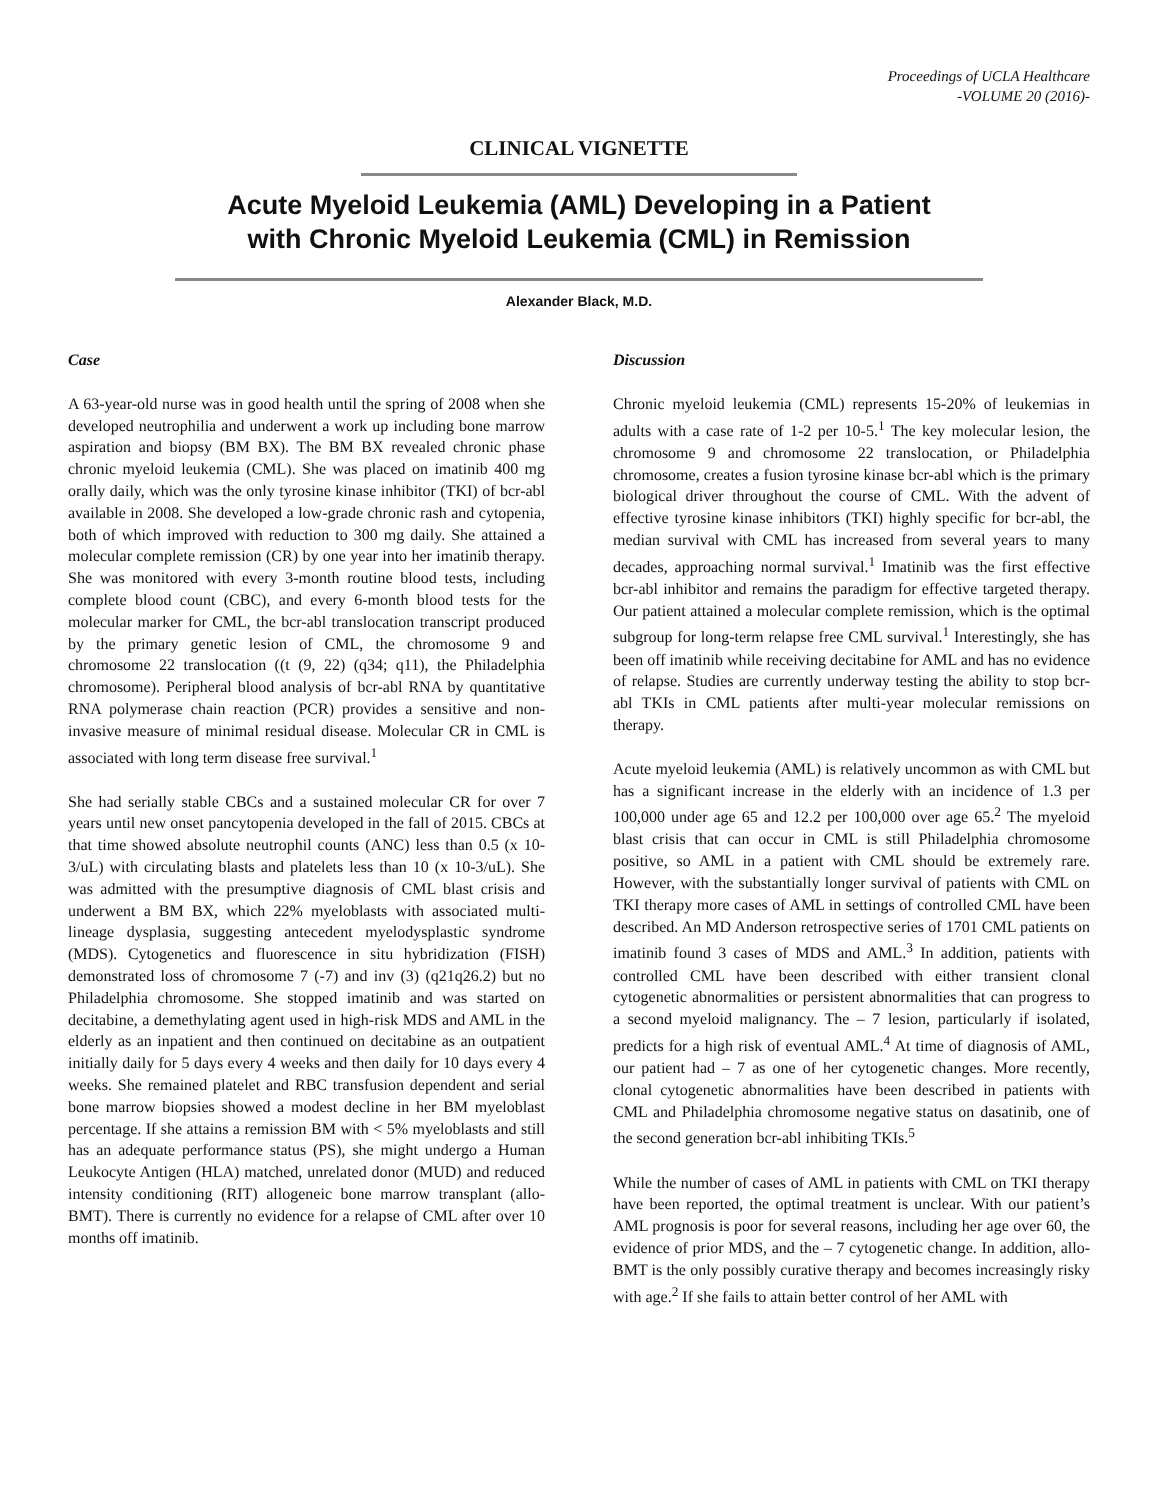Proceedings of UCLA Healthcare
-VOLUME 20 (2016)-
CLINICAL VIGNETTE
Acute Myeloid Leukemia (AML) Developing in a Patient
with Chronic Myeloid Leukemia (CML) in Remission
Alexander Black, M.D.
Case
A 63-year-old nurse was in good health until the spring of 2008 when she developed neutrophilia and underwent a work up including bone marrow aspiration and biopsy (BM BX). The BM BX revealed chronic phase chronic myeloid leukemia (CML). She was placed on imatinib 400 mg orally daily, which was the only tyrosine kinase inhibitor (TKI) of bcr-abl available in 2008. She developed a low-grade chronic rash and cytopenia, both of which improved with reduction to 300 mg daily. She attained a molecular complete remission (CR) by one year into her imatinib therapy. She was monitored with every 3-month routine blood tests, including complete blood count (CBC), and every 6-month blood tests for the molecular marker for CML, the bcr-abl translocation transcript produced by the primary genetic lesion of CML, the chromosome 9 and chromosome 22 translocation ((t (9, 22) (q34; q11), the Philadelphia chromosome). Peripheral blood analysis of bcr-abl RNA by quantitative RNA polymerase chain reaction (PCR) provides a sensitive and non-invasive measure of minimal residual disease. Molecular CR in CML is associated with long term disease free survival.<sup>1</sup>
She had serially stable CBCs and a sustained molecular CR for over 7 years until new onset pancytopenia developed in the fall of 2015. CBCs at that time showed absolute neutrophil counts (ANC) less than 0.5 (x 10-3/uL) with circulating blasts and platelets less than 10 (x 10-3/uL). She was admitted with the presumptive diagnosis of CML blast crisis and underwent a BM BX, which 22% myeloblasts with associated multi-lineage dysplasia, suggesting antecedent myelodysplastic syndrome (MDS). Cytogenetics and fluorescence in situ hybridization (FISH) demonstrated loss of chromosome 7 (-7) and inv (3) (q21q26.2) but no Philadelphia chromosome. She stopped imatinib and was started on decitabine, a demethylating agent used in high-risk MDS and AML in the elderly as an inpatient and then continued on decitabine as an outpatient initially daily for 5 days every 4 weeks and then daily for 10 days every 4 weeks. She remained platelet and RBC transfusion dependent and serial bone marrow biopsies showed a modest decline in her BM myeloblast percentage. If she attains a remission BM with < 5% myeloblasts and still has an adequate performance status (PS), she might undergo a Human Leukocyte Antigen (HLA) matched, unrelated donor (MUD) and reduced intensity conditioning (RIT) allogeneic bone marrow transplant (allo-BMT). There is currently no evidence for a relapse of CML after over 10 months off imatinib.
Discussion
Chronic myeloid leukemia (CML) represents 15-20% of leukemias in adults with a case rate of 1-2 per 10-5.<sup>1</sup> The key molecular lesion, the chromosome 9 and chromosome 22 translocation, or Philadelphia chromosome, creates a fusion tyrosine kinase bcr-abl which is the primary biological driver throughout the course of CML. With the advent of effective tyrosine kinase inhibitors (TKI) highly specific for bcr-abl, the median survival with CML has increased from several years to many decades, approaching normal survival.<sup>1</sup> Imatinib was the first effective bcr-abl inhibitor and remains the paradigm for effective targeted therapy. Our patient attained a molecular complete remission, which is the optimal subgroup for long-term relapse free CML survival.<sup>1</sup> Interestingly, she has been off imatinib while receiving decitabine for AML and has no evidence of relapse. Studies are currently underway testing the ability to stop bcr-abl TKIs in CML patients after multi-year molecular remissions on therapy.
Acute myeloid leukemia (AML) is relatively uncommon as with CML but has a significant increase in the elderly with an incidence of 1.3 per 100,000 under age 65 and 12.2 per 100,000 over age 65.<sup>2</sup> The myeloid blast crisis that can occur in CML is still Philadelphia chromosome positive, so AML in a patient with CML should be extremely rare. However, with the substantially longer survival of patients with CML on TKI therapy more cases of AML in settings of controlled CML have been described. An MD Anderson retrospective series of 1701 CML patients on imatinib found 3 cases of MDS and AML.<sup>3</sup> In addition, patients with controlled CML have been described with either transient clonal cytogenetic abnormalities or persistent abnormalities that can progress to a second myeloid malignancy. The – 7 lesion, particularly if isolated, predicts for a high risk of eventual AML.<sup>4</sup> At time of diagnosis of AML, our patient had – 7 as one of her cytogenetic changes. More recently, clonal cytogenetic abnormalities have been described in patients with CML and Philadelphia chromosome negative status on dasatinib, one of the second generation bcr-abl inhibiting TKIs.<sup>5</sup>
While the number of cases of AML in patients with CML on TKI therapy have been reported, the optimal treatment is unclear. With our patient’s AML prognosis is poor for several reasons, including her age over 60, the evidence of prior MDS, and the – 7 cytogenetic change. In addition, allo-BMT is the only possibly curative therapy and becomes increasingly risky with age.<sup>2</sup> If she fails to attain better control of her AML with